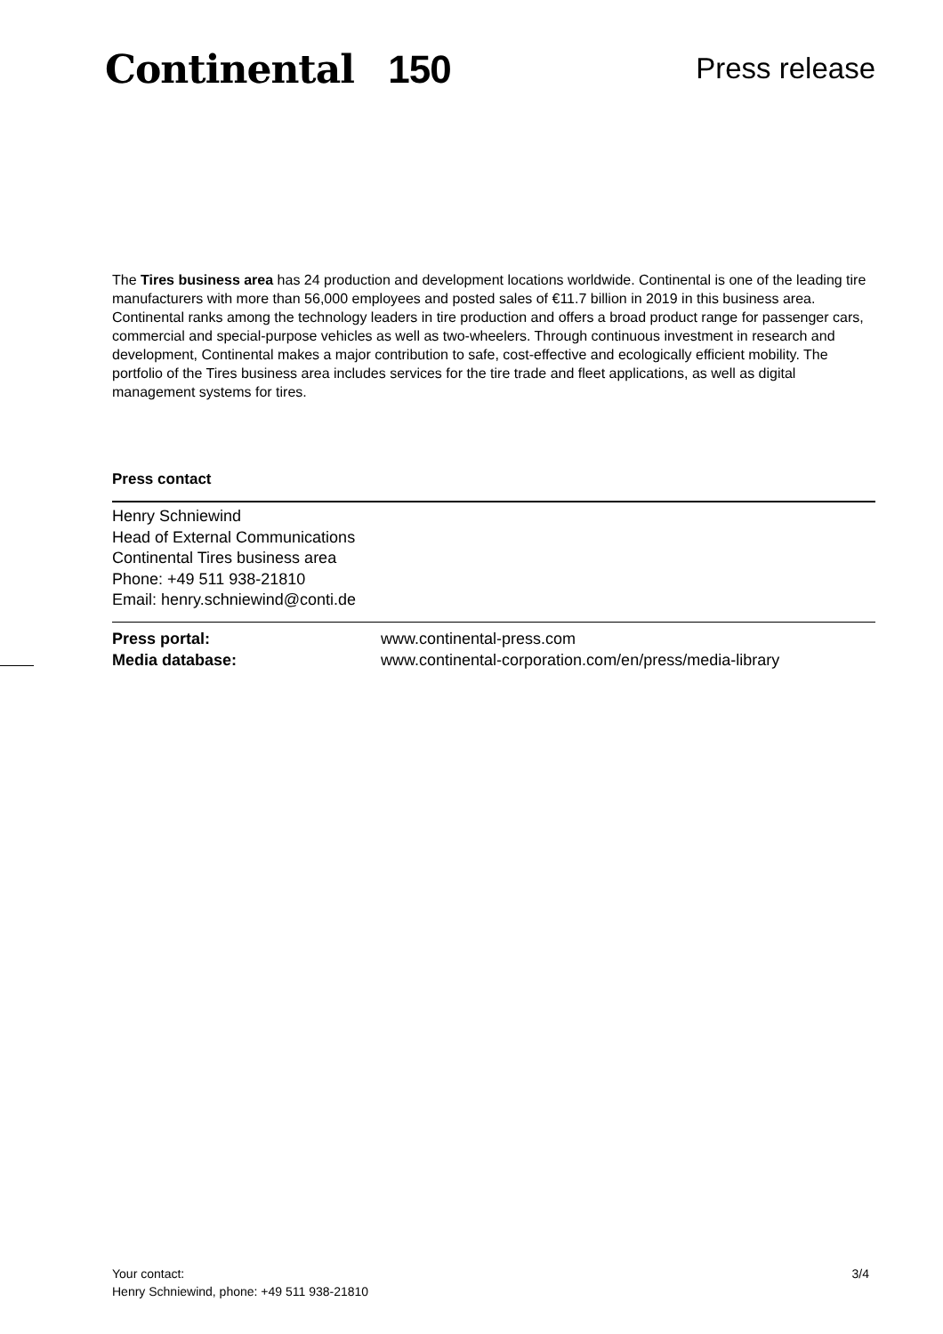Continental 150
Press release
The Tires business area has 24 production and development locations worldwide. Continental is one of the leading tire manufacturers with more than 56,000 employees and posted sales of €11.7 billion in 2019 in this business area. Continental ranks among the technology leaders in tire production and offers a broad product range for passenger cars, commercial and special-purpose vehicles as well as two-wheelers. Through continuous investment in research and development, Continental makes a major contribution to safe, cost-effective and ecologically efficient mobility. The portfolio of the Tires business area includes services for the tire trade and fleet applications, as well as digital management systems for tires.
Press contact
Henry Schniewind
Head of External Communications
Continental Tires business area
Phone: +49 511 938-21810
Email: henry.schniewind@conti.de
Press portal:
Media database:
www.continental-press.com
www.continental-corporation.com/en/press/media-library
Your contact:
Henry Schniewind, phone: +49 511 938-21810
3/4